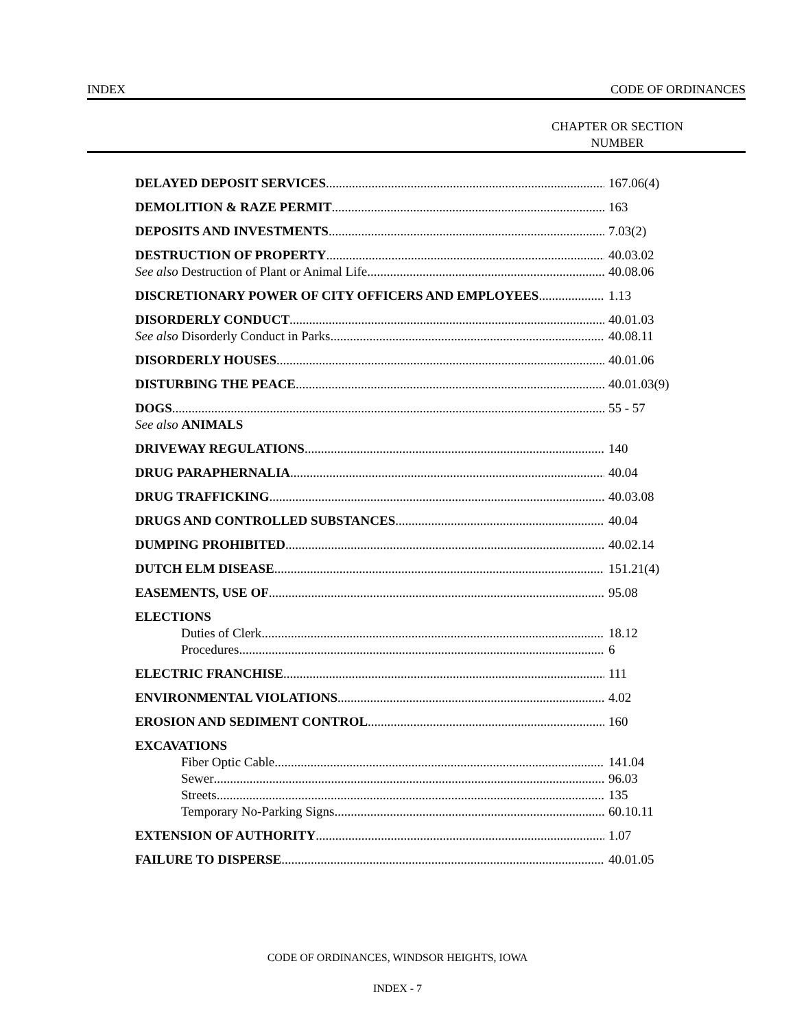INDEX CODE OF ORDINANCES
CHAPTER OR SECTION
NUMBER
DELAYED DEPOSIT SERVICES 167.06(4)
DEMOLITION & RAZE PERMIT 163
DEPOSITS AND INVESTMENTS 7.03(2)
DESTRUCTION OF PROPERTY 40.03.02
See also Destruction of Plant or Animal Life 40.08.06
DISCRETIONARY POWER OF CITY OFFICERS AND EMPLOYEES 1.13
DISORDERLY CONDUCT 40.01.03
See also Disorderly Conduct in Parks 40.08.11
DISORDERLY HOUSES 40.01.06
DISTURBING THE PEACE 40.01.03(9)
DOGS 55 - 57
See also ANIMALS
DRIVEWAY REGULATIONS 140
DRUG PARAPHERNALIA 40.04
DRUG TRAFFICKING 40.03.08
DRUGS AND CONTROLLED SUBSTANCES 40.04
DUMPING PROHIBITED 40.02.14
DUTCH ELM DISEASE 151.21(4)
EASEMENTS, USE OF 95.08
ELECTIONS
Duties of Clerk 18.12
Procedures 6
ELECTRIC FRANCHISE 111
ENVIRONMENTAL VIOLATIONS 4.02
EROSION AND SEDIMENT CONTROL 160
EXCAVATIONS
Fiber Optic Cable 141.04
Sewer 96.03
Streets 135
Temporary No-Parking Signs 60.10.11
EXTENSION OF AUTHORITY 1.07
FAILURE TO DISPERSE 40.01.05
CODE OF ORDINANCES, WINDSOR HEIGHTS, IOWA
INDEX - 7